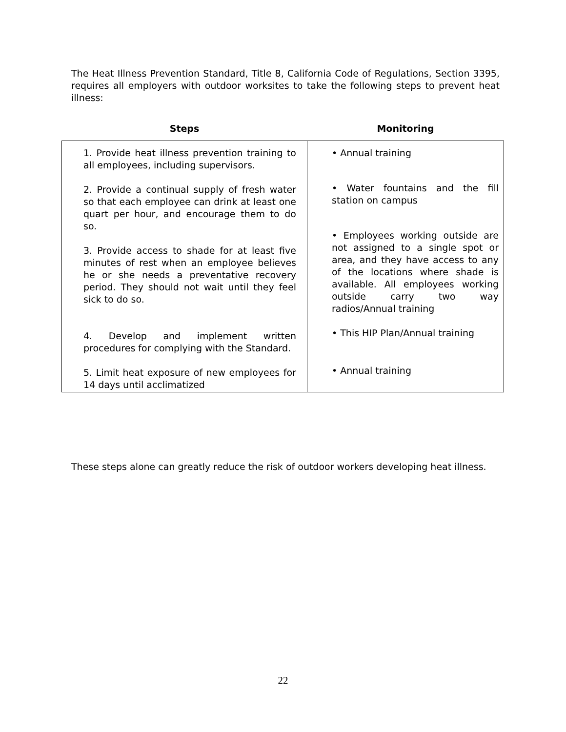The Heat Illness Prevention Standard, Title 8, California Code of Regulations, Section 3395, requires all employers with outdoor worksites to take the following steps to prevent heat illness:
| Steps | Monitoring |
| --- | --- |
| 1. Provide heat illness prevention training to all employees, including supervisors. 2. Provide a continual supply of fresh water so that each employee can drink at least one quart per hour, and encourage them to do so. 3. Provide access to shade for at least five minutes of rest when an employee believes he or she needs a preventative recovery period. They should not wait until they feel sick to do so. 4. Develop and implement written procedures for complying with the Standard. 5. Limit heat exposure of new employees for 14 days until acclimatized | • Annual training • Water fountains and the fill station on campus • Employees working outside are not assigned to a single spot or area, and they have access to any of the locations where shade is available. All employees working outside carry two way radios/Annual training • This HIP Plan/Annual training • Annual training |
These steps alone can greatly reduce the risk of outdoor workers developing heat illness.
22